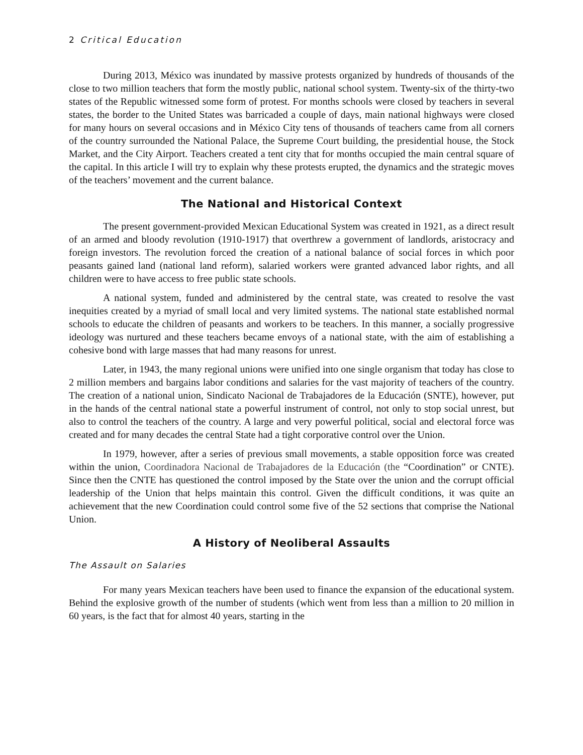2 Critical Education
During 2013, México was inundated by massive protests organized by hundreds of thousands of the close to two million teachers that form the mostly public, national school system. Twenty-six of the thirty-two states of the Republic witnessed some form of protest. For months schools were closed by teachers in several states, the border to the United States was barricaded a couple of days, main national highways were closed for many hours on several occasions and in México City tens of thousands of teachers came from all corners of the country surrounded the National Palace, the Supreme Court building, the presidential house, the Stock Market, and the City Airport. Teachers created a tent city that for months occupied the main central square of the capital. In this article I will try to explain why these protests erupted, the dynamics and the strategic moves of the teachers’ movement and the current balance.
The National and Historical Context
The present government-provided Mexican Educational System was created in 1921, as a direct result of an armed and bloody revolution (1910-1917) that overthrew a government of landlords, aristocracy and foreign investors. The revolution forced the creation of a national balance of social forces in which poor peasants gained land (national land reform), salaried workers were granted advanced labor rights, and all children were to have access to free public state schools.
A national system, funded and administered by the central state, was created to resolve the vast inequities created by a myriad of small local and very limited systems. The national state established normal schools to educate the children of peasants and workers to be teachers. In this manner, a socially progressive ideology was nurtured and these teachers became envoys of a national state, with the aim of establishing a cohesive bond with large masses that had many reasons for unrest.
Later, in 1943, the many regional unions were unified into one single organism that today has close to 2 million members and bargains labor conditions and salaries for the vast majority of teachers of the country. The creation of a national union, Sindicato Nacional de Trabajadores de la Educación (SNTE), however, put in the hands of the central national state a powerful instrument of control, not only to stop social unrest, but also to control the teachers of the country. A large and very powerful political, social and electoral force was created and for many decades the central State had a tight corporative control over the Union.
In 1979, however, after a series of previous small movements, a stable opposition force was created within the union, Coordinadora Nacional de Trabajadores de la Educación (the “Coordination” or CNTE). Since then the CNTE has questioned the control imposed by the State over the union and the corrupt official leadership of the Union that helps maintain this control. Given the difficult conditions, it was quite an achievement that the new Coordination could control some five of the 52 sections that comprise the National Union.
A History of Neoliberal Assaults
The Assault on Salaries
For many years Mexican teachers have been used to finance the expansion of the educational system. Behind the explosive growth of the number of students (which went from less than a million to 20 million in 60 years, is the fact that for almost 40 years, starting in the